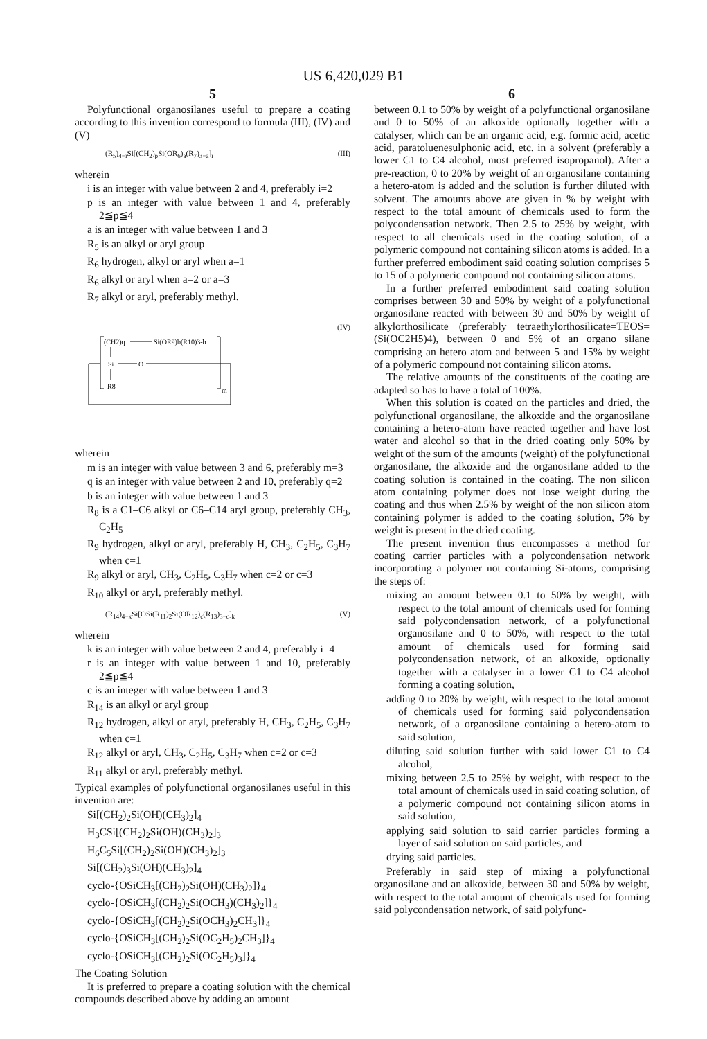US 6,420,029 B1
5
Polyfunctional organosilanes useful to prepare a coating according to this invention correspond to formula (III), (IV) and (V)
(R<sub>5</sub>)<sub>4−i</sub>Si[(CH<sub>2</sub>)<sub>p</sub>Si(OR<sub>6</sub>)<sub>a</sub>(R<sub>7</sub>)<sub>3−a</sub>]<sub>i</sub> (III)
wherein
i is an integer with value between 2 and 4, preferably i=2
p is an integer with value between 1 and 4, preferably 2≦p≦4
a is an integer with value between 1 and 3
R<sub>5</sub> is an alkyl or aryl group
R<sub>6</sub> hydrogen, alkyl or aryl when a=1
R<sub>6</sub> alkyl or aryl when a=2 or a=3
R<sub>7</sub> alkyl or aryl, preferably methyl.
(IV)
(CH2)q
Si(OR9)b(R10)3-b
Si
O
R8
m
wherein
m is an integer with value between 3 and 6, preferably m=3
q is an integer with value between 2 and 10, preferably q=2
b is an integer with value between 1 and 3
R<sub>8</sub> is a C1–C6 alkyl or C6–C14 aryl group, preferably CH<sub>3</sub>, C<sub>2</sub>H<sub>5</sub>
R<sub>9</sub> hydrogen, alkyl or aryl, preferably H, CH<sub>3</sub>, C<sub>2</sub>H<sub>5</sub>, C<sub>3</sub>H<sub>7</sub> when c=1
R<sub>9</sub> alkyl or aryl, CH<sub>3</sub>, C<sub>2</sub>H<sub>5</sub>, C<sub>3</sub>H<sub>7</sub> when c=2 or c=3
R<sub>10</sub> alkyl or aryl, preferably methyl.
(R<sub>14</sub>)<sub>4−k</sub>Si[OSi(R<sub>11</sub>)<sub>2</sub>Si(OR<sub>12</sub>)<sub>c</sub>(R<sub>13</sub>)<sub>3−c</sub>]<sub>k</sub> (V)
wherein
k is an integer with value between 2 and 4, preferably i=4
r is an integer with value between 1 and 10, preferably 2≦p≦4
c is an integer with value between 1 and 3
R<sub>14</sub> is an alkyl or aryl group
R<sub>12</sub> hydrogen, alkyl or aryl, preferably H, CH<sub>3</sub>, C<sub>2</sub>H<sub>5</sub>, C<sub>3</sub>H<sub>7</sub> when c=1
R<sub>12</sub> alkyl or aryl, CH<sub>3</sub>, C<sub>2</sub>H<sub>5</sub>, C<sub>3</sub>H<sub>7</sub> when c=2 or c=3
R<sub>11</sub> alkyl or aryl, preferably methyl.
Typical examples of polyfunctional organosilanes useful in this invention are:
Si[(CH<sub>2</sub>)<sub>2</sub>Si(OH)(CH<sub>3</sub>)<sub>2</sub>]<sub>4</sub>
H<sub>3</sub>CSi[(CH<sub>2</sub>)<sub>2</sub>Si(OH)(CH<sub>3</sub>)<sub>2</sub>]<sub>3</sub>
H<sub>6</sub>C<sub>5</sub>Si[(CH<sub>2</sub>)<sub>2</sub>Si(OH)(CH<sub>3</sub>)<sub>2</sub>]<sub>3</sub>
Si[(CH<sub>2</sub>)<sub>3</sub>Si(OH)(CH<sub>3</sub>)<sub>2</sub>]<sub>4</sub>
cyclo-{OSiCH<sub>3</sub>[(CH<sub>2</sub>)<sub>2</sub>Si(OH)(CH<sub>3</sub>)<sub>2</sub>]}<sub>4</sub>
cyclo-{OSiCH<sub>3</sub>[(CH<sub>2</sub>)<sub>2</sub>Si(OCH<sub>3</sub>)(CH<sub>3</sub>)<sub>2</sub>]}<sub>4</sub>
cyclo-{OSiCH<sub>3</sub>[(CH<sub>2</sub>)<sub>2</sub>Si(OCH<sub>3</sub>)<sub>2</sub>CH<sub>3</sub>]}<sub>4</sub>
cyclo-{OSiCH<sub>3</sub>[(CH<sub>2</sub>)<sub>2</sub>Si(OC<sub>2</sub>H<sub>5</sub>)<sub>2</sub>CH<sub>3</sub>]}<sub>4</sub>
cyclo-{OSiCH<sub>3</sub>[(CH<sub>2</sub>)<sub>2</sub>Si(OC<sub>2</sub>H<sub>5</sub>)<sub>3</sub>]}<sub>4</sub>
The Coating Solution
It is preferred to prepare a coating solution with the chemical compounds described above by adding an amount
6
between 0.1 to 50% by weight of a polyfunctional organosilane and 0 to 50% of an alkoxide optionally together with a catalyser, which can be an organic acid, e.g. formic acid, acetic acid, paratoluenesulphonic acid, etc. in a solvent (preferably a lower C1 to C4 alcohol, most preferred isopropanol). After a pre-reaction, 0 to 20% by weight of an organosilane containing a hetero-atom is added and the solution is further diluted with solvent. The amounts above are given in % by weight with respect to the total amount of chemicals used to form the polycondensation network. Then 2.5 to 25% by weight, with respect to all chemicals used in the coating solution, of a polymeric compound not containing silicon atoms is added. In a further preferred embodiment said coating solution comprises 5 to 15 of a polymeric compound not containing silicon atoms.
In a further preferred embodiment said coating solution comprises between 30 and 50% by weight of a polyfunctional organosilane reacted with between 30 and 50% by weight of alkylorthosilicate (preferably tetraethylorthosilicate=TEOS=(Si(OC2H5)4), between 0 and 5% of an organo silane comprising an hetero atom and between 5 and 15% by weight of a polymeric compound not containing silicon atoms.
The relative amounts of the constituents of the coating are adapted so has to have a total of 100%.
When this solution is coated on the particles and dried, the polyfunctional organosilane, the alkoxide and the organosilane containing a hetero-atom have reacted together and have lost water and alcohol so that in the dried coating only 50% by weight of the sum of the amounts (weight) of the polyfunctional organosilane, the alkoxide and the organosilane added to the coating solution is contained in the coating. The non silicon atom containing polymer does not lose weight during the coating and thus when 2.5% by weight of the non silicon atom containing polymer is added to the coating solution, 5% by weight is present in the dried coating.
The present invention thus encompasses a method for coating carrier particles with a polycondensation network incorporating a polymer not containing Si-atoms, comprising the steps of:
mixing an amount between 0.1 to 50% by weight, with respect to the total amount of chemicals used for forming said polycondensation network, of a polyfunctional organosilane and 0 to 50%, with respect to the total amount of chemicals used for forming said polycondensation network, of an alkoxide, optionally together with a catalyser in a lower C1 to C4 alcohol forming a coating solution,
adding 0 to 20% by weight, with respect to the total amount of chemicals used for forming said polycondensation network, of a organosilane containing a hetero-atom to said solution,
diluting said solution further with said lower C1 to C4 alcohol,
mixing between 2.5 to 25% by weight, with respect to the total amount of chemicals used in said coating solution, of a polymeric compound not containing silicon atoms in said solution,
applying said solution to said carrier particles forming a layer of said solution on said particles, and
drying said particles.
Preferably in said step of mixing a polyfunctional organosilane and an alkoxide, between 30 and 50% by weight, with respect to the total amount of chemicals used for forming said polycondensation network, of said polyfunc-